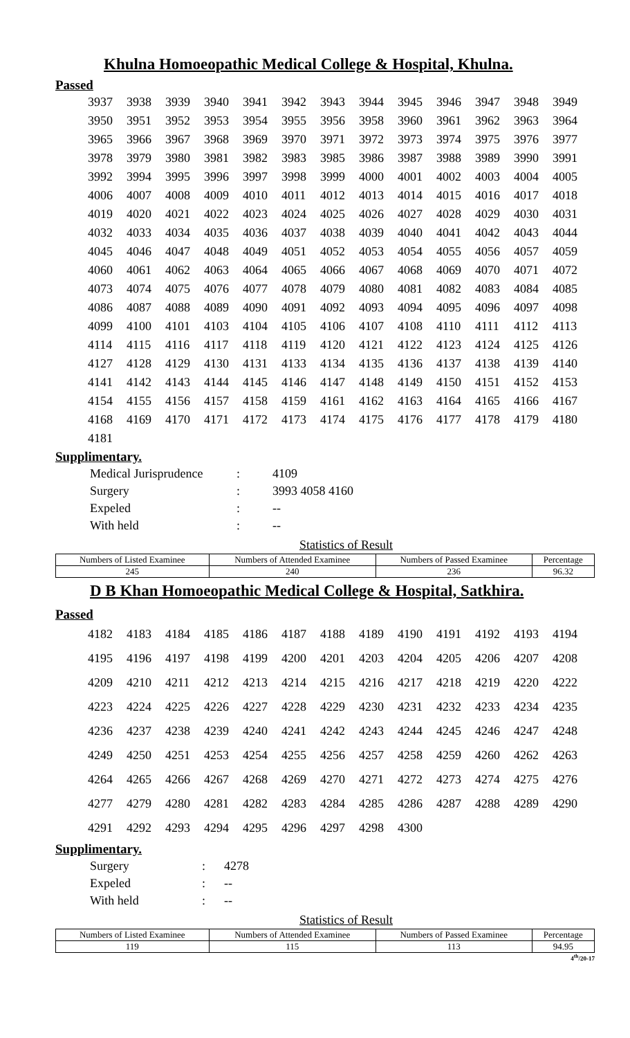Khulna Homoeopathic Medical College & Hospital, Khulna.
Passed
| 3937 | 3938 | 3939 | 3940 | 3941 | 3942 | 3943 | 3944 | 3945 | 3946 | 3947 | 3948 | 3949 |
| 3950 | 3951 | 3952 | 3953 | 3954 | 3955 | 3956 | 3958 | 3960 | 3961 | 3962 | 3963 | 3964 |
| 3965 | 3966 | 3967 | 3968 | 3969 | 3970 | 3971 | 3972 | 3973 | 3974 | 3975 | 3976 | 3977 |
| 3978 | 3979 | 3980 | 3981 | 3982 | 3983 | 3985 | 3986 | 3987 | 3988 | 3989 | 3990 | 3991 |
| 3992 | 3994 | 3995 | 3996 | 3997 | 3998 | 3999 | 4000 | 4001 | 4002 | 4003 | 4004 | 4005 |
| 4006 | 4007 | 4008 | 4009 | 4010 | 4011 | 4012 | 4013 | 4014 | 4015 | 4016 | 4017 | 4018 |
| 4019 | 4020 | 4021 | 4022 | 4023 | 4024 | 4025 | 4026 | 4027 | 4028 | 4029 | 4030 | 4031 |
| 4032 | 4033 | 4034 | 4035 | 4036 | 4037 | 4038 | 4039 | 4040 | 4041 | 4042 | 4043 | 4044 |
| 4045 | 4046 | 4047 | 4048 | 4049 | 4051 | 4052 | 4053 | 4054 | 4055 | 4056 | 4057 | 4059 |
| 4060 | 4061 | 4062 | 4063 | 4064 | 4065 | 4066 | 4067 | 4068 | 4069 | 4070 | 4071 | 4072 |
| 4073 | 4074 | 4075 | 4076 | 4077 | 4078 | 4079 | 4080 | 4081 | 4082 | 4083 | 4084 | 4085 |
| 4086 | 4087 | 4088 | 4089 | 4090 | 4091 | 4092 | 4093 | 4094 | 4095 | 4096 | 4097 | 4098 |
| 4099 | 4100 | 4101 | 4103 | 4104 | 4105 | 4106 | 4107 | 4108 | 4110 | 4111 | 4112 | 4113 |
| 4114 | 4115 | 4116 | 4117 | 4118 | 4119 | 4120 | 4121 | 4122 | 4123 | 4124 | 4125 | 4126 |
| 4127 | 4128 | 4129 | 4130 | 4131 | 4133 | 4134 | 4135 | 4136 | 4137 | 4138 | 4139 | 4140 |
| 4141 | 4142 | 4143 | 4144 | 4145 | 4146 | 4147 | 4148 | 4149 | 4150 | 4151 | 4152 | 4153 |
| 4154 | 4155 | 4156 | 4157 | 4158 | 4159 | 4161 | 4162 | 4163 | 4164 | 4165 | 4166 | 4167 |
| 4168 | 4169 | 4170 | 4171 | 4172 | 4173 | 4174 | 4175 | 4176 | 4177 | 4178 | 4179 | 4180 |
| 4181 | | | | | | | | | | | | |
Supplimentary.
| Medical Jurisprudence | : | 4109 |
| Surgery | : | 3993 4058 4160 |
| Expeled | : | -- |
| With held | : | -- |
Statistics of Result
| Numbers of Listed Examinee | Numbers of Attended Examinee | Numbers of Passed Examinee | Percentage |
| --- | --- | --- | --- |
| 245 | 240 | 236 | 96.32 |
D B Khan Homoeopathic Medical College & Hospital, Satkhira.
Passed
| 4182 | 4183 | 4184 | 4185 | 4186 | 4187 | 4188 | 4189 | 4190 | 4191 | 4192 | 4193 | 4194 |
| 4195 | 4196 | 4197 | 4198 | 4199 | 4200 | 4201 | 4203 | 4204 | 4205 | 4206 | 4207 | 4208 |
| 4209 | 4210 | 4211 | 4212 | 4213 | 4214 | 4215 | 4216 | 4217 | 4218 | 4219 | 4220 | 4222 |
| 4223 | 4224 | 4225 | 4226 | 4227 | 4228 | 4229 | 4230 | 4231 | 4232 | 4233 | 4234 | 4235 |
| 4236 | 4237 | 4238 | 4239 | 4240 | 4241 | 4242 | 4243 | 4244 | 4245 | 4246 | 4247 | 4248 |
| 4249 | 4250 | 4251 | 4253 | 4254 | 4255 | 4256 | 4257 | 4258 | 4259 | 4260 | 4262 | 4263 |
| 4264 | 4265 | 4266 | 4267 | 4268 | 4269 | 4270 | 4271 | 4272 | 4273 | 4274 | 4275 | 4276 |
| 4277 | 4279 | 4280 | 4281 | 4282 | 4283 | 4284 | 4285 | 4286 | 4287 | 4288 | 4289 | 4290 |
| 4291 | 4292 | 4293 | 4294 | 4295 | 4296 | 4297 | 4298 | 4300 | | | | |
Supplimentary.
| Surgery | : | 4278 |
| Expeled | : | -- |
| With held | : | -- |
Statistics of Result
| Numbers of Listed Examinee | Numbers of Attended Examinee | Numbers of Passed Examinee | Percentage |
| --- | --- | --- | --- |
| 119 | 115 | 113 | 94.95 |
4<sup>th</sup>/20-17